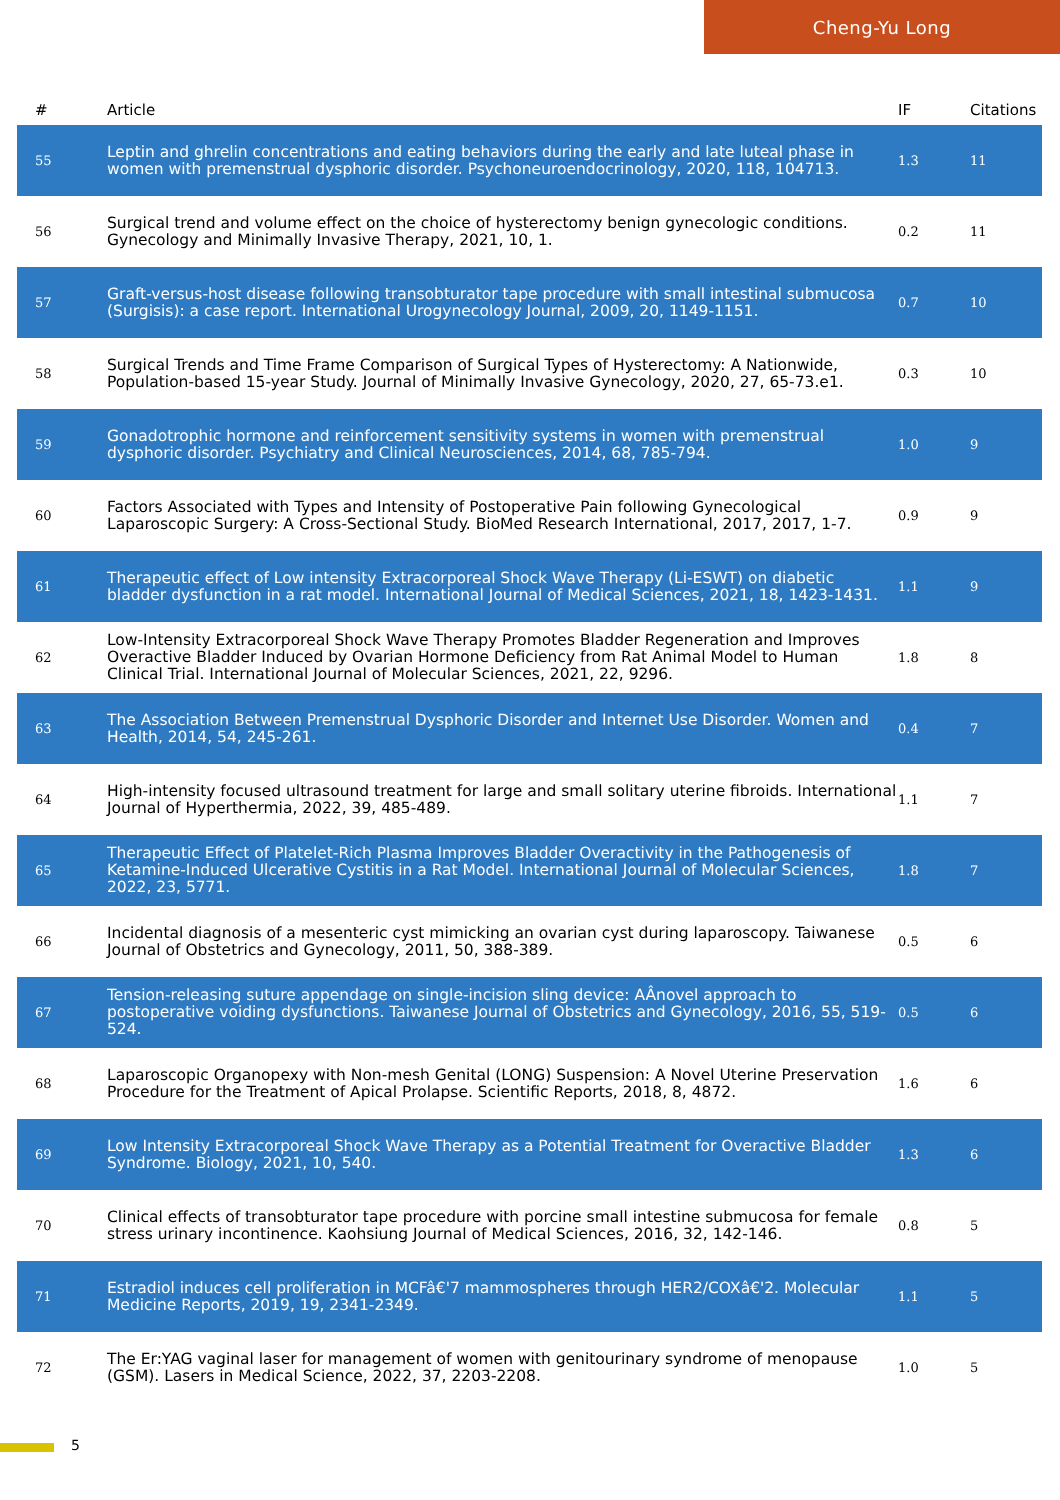Cheng-Yu Long
| # | Article | IF | Citations |
| --- | --- | --- | --- |
| 55 | Leptin and ghrelin concentrations and eating behaviors during the early and late luteal phase in women with premenstrual dysphoric disorder. Psychoneuroendocrinology, 2020, 118, 104713. | 1.3 | 11 |
| 56 | Surgical trend and volume effect on the choice of hysterectomy benign gynecologic conditions. Gynecology and Minimally Invasive Therapy, 2021, 10, 1. | 0.2 | 11 |
| 57 | Graft-versus-host disease following transobturator tape procedure with small intestinal submucosa (Surgisis): a case report. International Urogynecology Journal, 2009, 20, 1149-1151. | 0.7 | 10 |
| 58 | Surgical Trends and Time Frame Comparison of Surgical Types of Hysterectomy: A Nationwide, Population-based 15-year Study. Journal of Minimally Invasive Gynecology, 2020, 27, 65-73.e1. | 0.3 | 10 |
| 59 | Gonadotrophic hormone and reinforcement sensitivity systems in women with premenstrual dysphoric disorder. Psychiatry and Clinical Neurosciences, 2014, 68, 785-794. | 1.0 | 9 |
| 60 | Factors Associated with Types and Intensity of Postoperative Pain following Gynecological Laparoscopic Surgery: A Cross-Sectional Study. BioMed Research International, 2017, 2017, 1-7. | 0.9 | 9 |
| 61 | Therapeutic effect of Low intensity Extracorporeal Shock Wave Therapy (Li-ESWT) on diabetic bladder dysfunction in a rat model. International Journal of Medical Sciences, 2021, 18, 1423-1431. | 1.1 | 9 |
| 62 | Low-Intensity Extracorporeal Shock Wave Therapy Promotes Bladder Regeneration and Improves Overactive Bladder Induced by Ovarian Hormone Deficiency from Rat Animal Model to Human Clinical Trial. International Journal of Molecular Sciences, 2021, 22, 9296. | 1.8 | 8 |
| 63 | The Association Between Premenstrual Dysphoric Disorder and Internet Use Disorder. Women and Health, 2014, 54, 245-261. | 0.4 | 7 |
| 64 | High-intensity focused ultrasound treatment for large and small solitary uterine fibroids. International Journal of Hyperthermia, 2022, 39, 485-489. | 1.1 | 7 |
| 65 | Therapeutic Effect of Platelet-Rich Plasma Improves Bladder Overactivity in the Pathogenesis of Ketamine-Induced Ulcerative Cystitis in a Rat Model. International Journal of Molecular Sciences, 2022, 23, 5771. | 1.8 | 7 |
| 66 | Incidental diagnosis of a mesenteric cyst mimicking an ovarian cyst during laparoscopy. Taiwanese Journal of Obstetrics and Gynecology, 2011, 50, 388-389. | 0.5 | 6 |
| 67 | Tension-releasing suture appendage on single-incision sling device: AÂnovel approach to postoperative voiding dysfunctions. Taiwanese Journal of Obstetrics and Gynecology, 2016, 55, 519-524. | 0.5 | 6 |
| 68 | Laparoscopic Organopexy with Non-mesh Genital (LONG) Suspension: A Novel Uterine Preservation Procedure for the Treatment of Apical Prolapse. Scientific Reports, 2018, 8, 4872. | 1.6 | 6 |
| 69 | Low Intensity Extracorporeal Shock Wave Therapy as a Potential Treatment for Overactive Bladder Syndrome. Biology, 2021, 10, 540. | 1.3 | 6 |
| 70 | Clinical effects of transobturator tape procedure with porcine small intestine submucosa for female stress urinary incontinence. Kaohsiung Journal of Medical Sciences, 2016, 32, 142-146. | 0.8 | 5 |
| 71 | Estradiol induces cell proliferation in MCFâ€'7 mammospheres through HER2/COXâ€'2. Molecular Medicine Reports, 2019, 19, 2341-2349. | 1.1 | 5 |
| 72 | The Er:YAG vaginal laser for management of women with genitourinary syndrome of menopause (GSM). Lasers in Medical Science, 2022, 37, 2203-2208. | 1.0 | 5 |
5